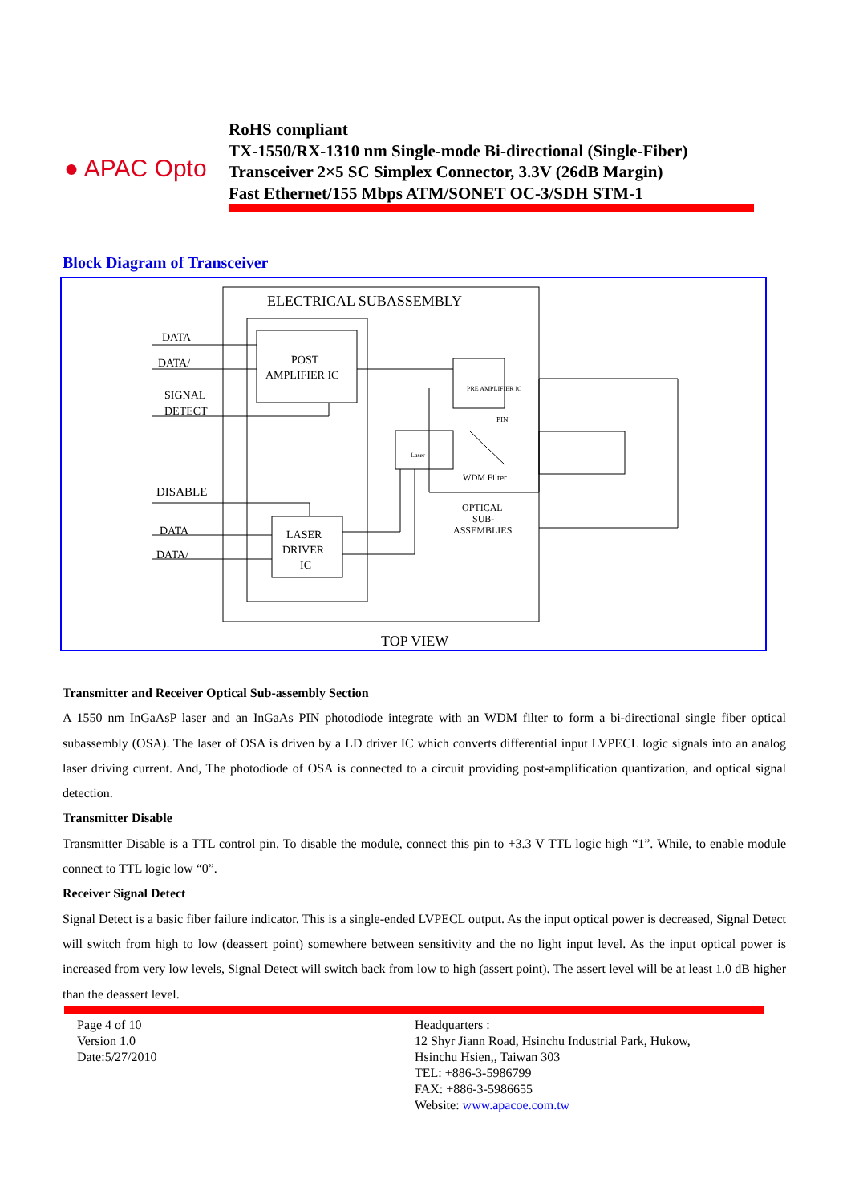● APAC Opto
RoHS compliant
TX-1550/RX-1310 nm Single-mode Bi-directional (Single-Fiber)
Transceiver 2×5 SC Simplex Connector, 3.3V (26dB Margin)
Fast Ethernet/155 Mbps ATM/SONET OC-3/SDH STM-1
Block Diagram of Transceiver
ELECTRICAL SUBASSEMBLY
DATA
DATA/
SIGNAL
DETECT
POST
AMPLIFIER IC
DISABLE
DATA
DATA/
LASER
DRIVER
IC
Laser
WDM Filter
PIN
PRE AMPLIFIER IC
OPTICAL
SUB-
ASSEMBLIES
TOP VIEW
Transmitter and Receiver Optical Sub-assembly Section
A 1550 nm InGaAsP laser and an InGaAs PIN photodiode integrate with an WDM filter to form a bi-directional single fiber optical subassembly (OSA). The laser of OSA is driven by a LD driver IC which converts differential input LVPECL logic signals into an analog laser driving current. And, The photodiode of OSA is connected to a circuit providing post-amplification quantization, and optical signal detection.
Transmitter Disable
Transmitter Disable is a TTL control pin. To disable the module, connect this pin to +3.3 V TTL logic high “1”. While, to enable module connect to TTL logic low “0”.
Receiver Signal Detect
Signal Detect is a basic fiber failure indicator. This is a single-ended LVPECL output. As the input optical power is decreased, Signal Detect will switch from high to low (deassert point) somewhere between sensitivity and the no light input level. As the input optical power is increased from very low levels, Signal Detect will switch back from low to high (assert point). The assert level will be at least 1.0 dB higher than the deassert level.
Page 4 of 10
Version 1.0
Date:5/27/2010
Headquarters :
12 Shyr Jiann Road, Hsinchu Industrial Park, Hukow,
Hsinchu Hsien,, Taiwan 303
TEL: +886-3-5986799
FAX: +886-3-5986655
Website: www.apacoe.com.tw